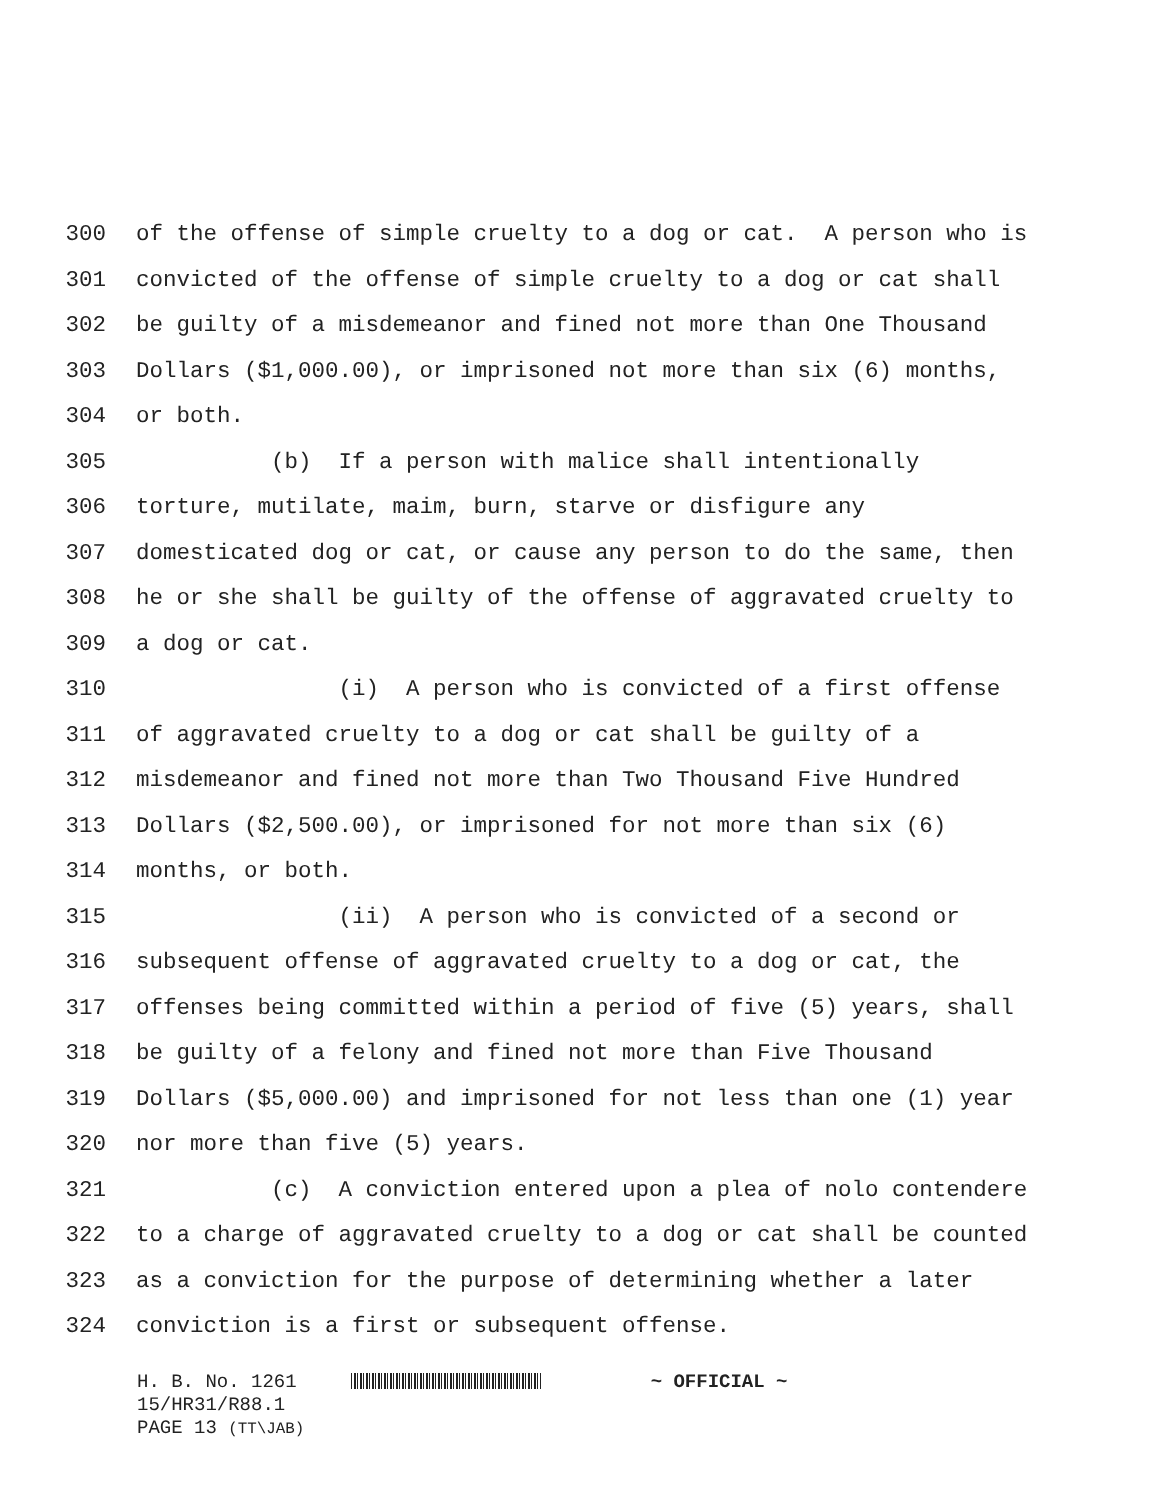300 of the offense of simple cruelty to a dog or cat. A person who is
301 convicted of the offense of simple cruelty to a dog or cat shall
302 be guilty of a misdemeanor and fined not more than One Thousand
303 Dollars ($1,000.00), or imprisoned not more than six (6) months,
304 or both.
305 (b) If a person with malice shall intentionally
306 torture, mutilate, maim, burn, starve or disfigure any
307 domesticated dog or cat, or cause any person to do the same, then
308 he or she shall be guilty of the offense of aggravated cruelty to
309 a dog or cat.
310 (i) A person who is convicted of a first offense
311 of aggravated cruelty to a dog or cat shall be guilty of a
312 misdemeanor and fined not more than Two Thousand Five Hundred
313 Dollars ($2,500.00), or imprisoned for not more than six (6)
314 months, or both.
315 (ii) A person who is convicted of a second or
316 subsequent offense of aggravated cruelty to a dog or cat, the
317 offenses being committed within a period of five (5) years, shall
318 be guilty of a felony and fined not more than Five Thousand
319 Dollars ($5,000.00) and imprisoned for not less than one (1) year
320 nor more than five (5) years.
321 (c) A conviction entered upon a plea of nolo contendere
322 to a charge of aggravated cruelty to a dog or cat shall be counted
323 as a conviction for the purpose of determining whether a later
324 conviction is a first or subsequent offense.
H. B. No. 1261 ~ OFFICIAL ~
15/HR31/R88.1
PAGE 13 (TT\JAB)